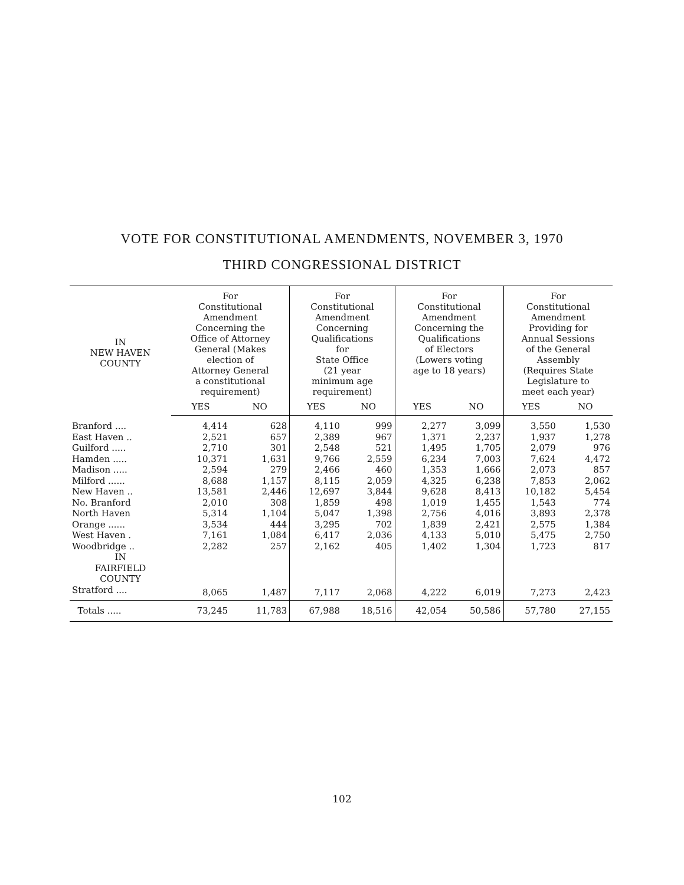VOTE FOR CONSTITUTIONAL AMENDMENTS, NOVEMBER 3, 1970
THIRD CONGRESSIONAL DISTRICT
| IN NEW HAVEN COUNTY | For Constitutional Amendment Concerning the Office of Attorney General (Makes election of Attorney General a constitutional requirement) | | For Constitutional Amendment Concerning Qualifications for State Office (21 year minimum age requirement) | | For Constitutional Amendment Concerning the Qualifications of Electors (Lowers voting age to 18 years) | | For Constitutional Amendment Providing for Annual Sessions of the General Assembly (Requires State Legislature to meet each year) | |
| --- | --- | --- | --- | --- | --- | --- | --- | --- |
| | YES | NO | YES | NO | YES | NO | YES | NO |
| Branford .... | 4,414 | 628 | 4,110 | 999 | 2,277 | 3,099 | 3,550 | 1,530 |
| East Haven .. | 2,521 | 657 | 2,389 | 967 | 1,371 | 2,237 | 1,937 | 1,278 |
| Guilford ..... | 2,710 | 301 | 2,548 | 521 | 1,495 | 1,705 | 2,079 | 976 |
| Hamden ..... | 10,371 | 1,631 | 9,766 | 2,559 | 6,234 | 7,003 | 7,624 | 4,472 |
| Madison ..... | 2,594 | 279 | 2,466 | 460 | 1,353 | 1,666 | 2,073 | 857 |
| Milford ...... | 8,688 | 1,157 | 8,115 | 2,059 | 4,325 | 6,238 | 7,853 | 2,062 |
| New Haven .. | 13,581 | 2,446 | 12,697 | 3,844 | 9,628 | 8,413 | 10,182 | 5,454 |
| No. Branford | 2,010 | 308 | 1,859 | 498 | 1,019 | 1,455 | 1,543 | 774 |
| North Haven | 5,314 | 1,104 | 5,047 | 1,398 | 2,756 | 4,016 | 3,893 | 2,378 |
| Orange ...... | 3,534 | 444 | 3,295 | 702 | 1,839 | 2,421 | 2,575 | 1,384 |
| West Haven . | 7,161 | 1,084 | 6,417 | 2,036 | 4,133 | 5,010 | 5,475 | 2,750 |
| Woodbridge .. | 2,282 | 257 | 2,162 | 405 | 1,402 | 1,304 | 1,723 | 817 |
| IN FAIRFIELD COUNTY | | | | | | | | |
| Stratford .... | 8,065 | 1,487 | 7,117 | 2,068 | 4,222 | 6,019 | 7,273 | 2,423 |
| Totals ..... | 73,245 | 11,783 | 67,988 | 18,516 | 42,054 | 50,586 | 57,780 | 27,155 |
102